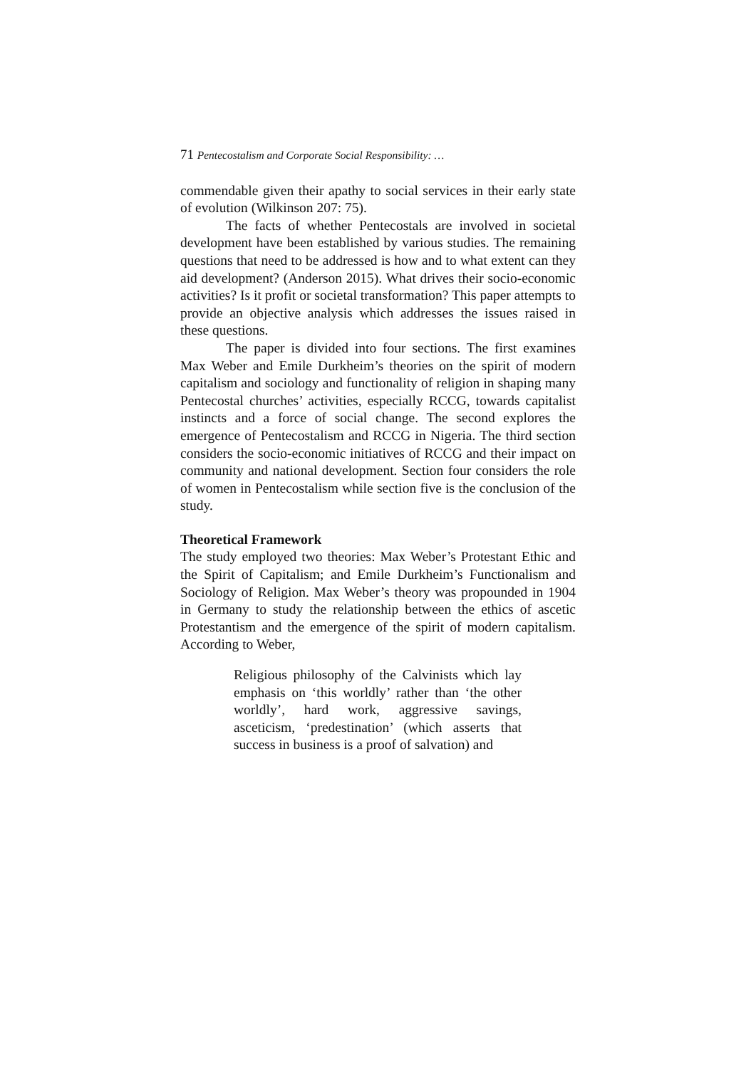71 Pentecostalism and Corporate Social Responsibility: …
commendable given their apathy to social services in their early state of evolution (Wilkinson 207: 75).
The facts of whether Pentecostals are involved in societal development have been established by various studies. The remaining questions that need to be addressed is how and to what extent can they aid development? (Anderson 2015). What drives their socio-economic activities? Is it profit or societal transformation? This paper attempts to provide an objective analysis which addresses the issues raised in these questions.
The paper is divided into four sections. The first examines Max Weber and Emile Durkheim’s theories on the spirit of modern capitalism and sociology and functionality of religion in shaping many Pentecostal churches’ activities, especially RCCG, towards capitalist instincts and a force of social change. The second explores the emergence of Pentecostalism and RCCG in Nigeria. The third section considers the socio-economic initiatives of RCCG and their impact on community and national development. Section four considers the role of women in Pentecostalism while section five is the conclusion of the study.
Theoretical Framework
The study employed two theories: Max Weber’s Protestant Ethic and the Spirit of Capitalism; and Emile Durkheim’s Functionalism and Sociology of Religion. Max Weber’s theory was propounded in 1904 in Germany to study the relationship between the ethics of ascetic Protestantism and the emergence of the spirit of modern capitalism. According to Weber,
Religious philosophy of the Calvinists which lay emphasis on ‘this worldly’ rather than ‘the other worldly’, hard work, aggressive savings, asceticism, ‘predestination’ (which asserts that success in business is a proof of salvation) and